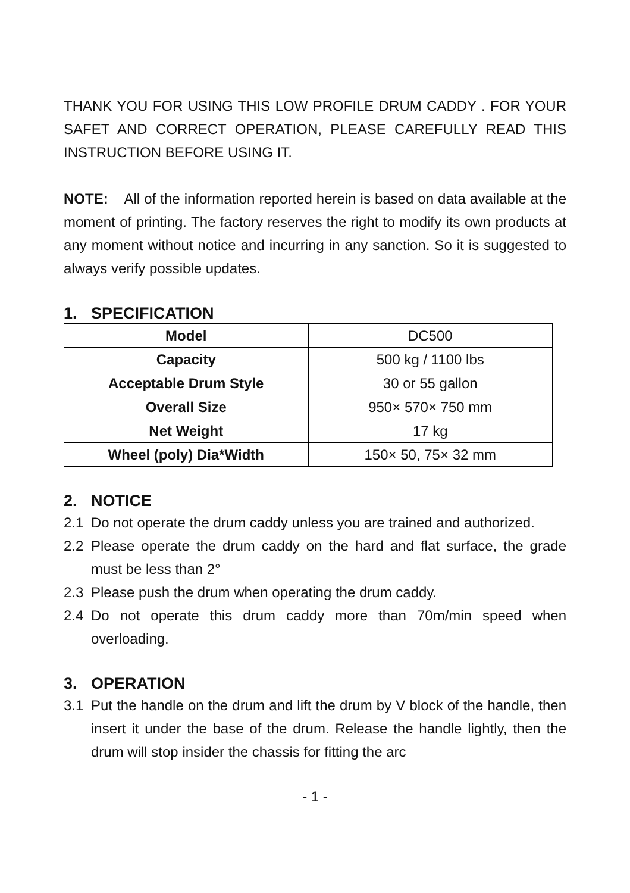THANK YOU FOR USING THIS LOW PROFILE DRUM CADDY . FOR YOUR SAFET AND CORRECT OPERATION, PLEASE CAREFULLY READ THIS INSTRUCTION BEFORE USING IT.
NOTE: All of the information reported herein is based on data available at the moment of printing. The factory reserves the right to modify its own products at any moment without notice and incurring in any sanction. So it is suggested to always verify possible updates.
1. SPECIFICATION
| Model | DC500 |
| Capacity | 500 kg / 1100 lbs |
| Acceptable Drum Style | 30 or 55 gallon |
| Overall Size | 950× 570× 750 mm |
| Net Weight | 17 kg |
| Wheel (poly) Dia*Width | 150× 50, 75× 32 mm |
2. NOTICE
2.1 Do not operate the drum caddy unless you are trained and authorized.
2.2 Please operate the drum caddy on the hard and flat surface, the grade must be less than 2°
2.3 Please push the drum when operating the drum caddy.
2.4 Do not operate this drum caddy more than 70m/min speed when overloading.
3. OPERATION
3.1 Put the handle on the drum and lift the drum by V block of the handle, then insert it under the base of the drum. Release the handle lightly, then the drum will stop insider the chassis for fitting the arc
- 1 -